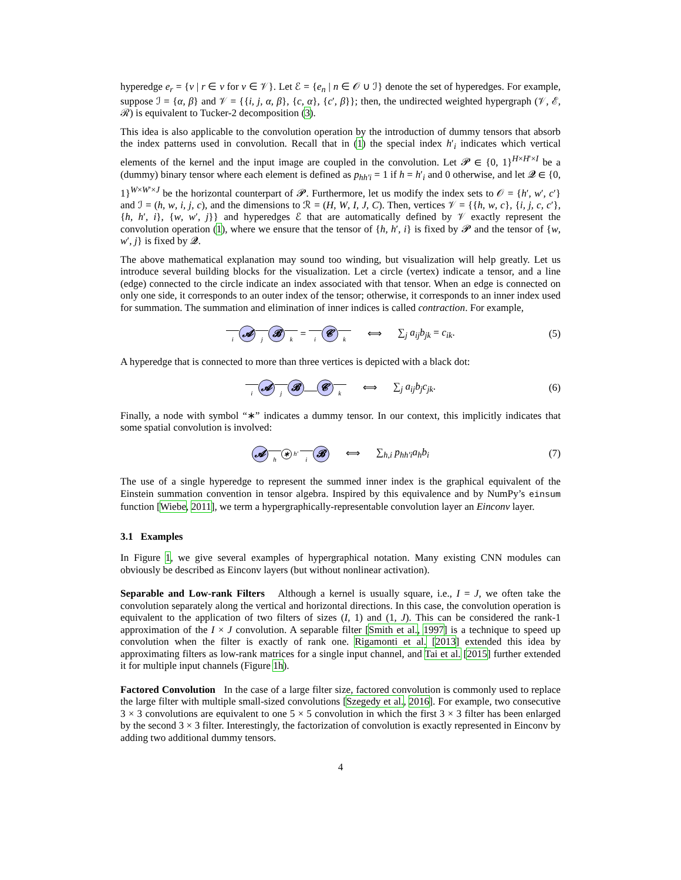hyperedge e<sub>r</sub> = {v | r ∈ v for v ∈ 𝒱}. Let ℰ = {e<sub>n</sub> | n ∈ 𝒪 ∪ ℐ} denote the set of hyperedges. For example, suppose ℐ = {α, β} and 𝒱 = {{i, j, α, β}, {c, α}, {c′, β}}; then, the undirected weighted hypergraph (𝒱, ℰ, ℛ) is equivalent to Tucker-2 decomposition (3).
This idea is also applicable to the convolution operation by the introduction of dummy tensors that absorb the index patterns used in convolution. Recall that in (1) the special index h′<sub>i</sub> indicates which vertical elements of the kernel and the input image are coupled in the convolution. Let 𝓟 ∈ {0, 1}<sup>H×H′×I</sup> be a (dummy) binary tensor where each element is defined as p<sub>hh′i</sub> = 1 if h = h′<sub>i</sub> and 0 otherwise, and let 𝓠 ∈ {0, 1}<sup>W×W′×J</sup> be the horizontal counterpart of 𝓟. Furthermore, let us modify the index sets to 𝒪 = {h′, w′, c′} and ℐ = (h, w, i, j, c), and the dimensions to ℛ = (H, W, I, J, C). Then, vertices 𝒱 = {{h, w, c}, {i, j, c, c′}, {h, h′, i}, {w, w′, j}} and hyperedges ℰ that are automatically defined by 𝒱 exactly represent the convolution operation (1), where we ensure that the tensor of {h, h′, i} is fixed by 𝓟 and the tensor of {w, w′, j} is fixed by 𝓠.
The above mathematical explanation may sound too winding, but visualization will help greatly. Let us introduce several building blocks for the visualization. Let a circle (vertex) indicate a tensor, and a line (edge) connected to the circle indicate an index associated with that tensor. When an edge is connected on only one side, it corresponds to an outer index of the tensor; otherwise, it corresponds to an inner index used for summation. The summation and elimination of inner indices is called contraction. For example,
i 𝓐 j 𝓑 k = i 𝓒 k ⟺ ∑<sub>j</sub> a<sub>ij</sub>b<sub>jk</sub> = c<sub>ik</sub>. (5)
A hyperedge that is connected to more than three vertices is depicted with a black dot:
i 𝓐 j 𝓑 𝓒 k ⟺ ∑<sub>j</sub> a<sub>ij</sub>b<sub>j</sub>c<sub>jk</sub>. (6)
Finally, a node with symbol “∗” indicates a dummy tensor. In our context, this implicitly indicates that some spatial convolution is involved:
𝓐h ∗ h′ i 𝓑 ⟺ ∑<sub>h,i</sub> p<sub>hh′i</sub>a<sub>h</sub>b<sub>i</sub> (7)
The use of a single hyperedge to represent the summed inner index is the graphical equivalent of the Einstein summation convention in tensor algebra. Inspired by this equivalence and by NumPy’s einsum function [Wiebe, 2011], we term a hypergraphically-representable convolution layer an Einconv layer.
3.1 Examples
In Figure 1, we give several examples of hypergraphical notation. Many existing CNN modules can obviously be described as Einconv layers (but without nonlinear activation).
Separable and Low-rank Filters Although a kernel is usually square, i.e., I = J, we often take the convolution separately along the vertical and horizontal directions. In this case, the convolution operation is equivalent to the application of two filters of sizes (I, 1) and (1, J). This can be considered the rank-1 approximation of the I × J convolution. A separable filter [Smith et al., 1997] is a technique to speed up convolution when the filter is exactly of rank one. Rigamonti et al. [2013] extended this idea by approximating filters as low-rank matrices for a single input channel, and Tai et al. [2015] further extended it for multiple input channels (Figure 1h).
Factored Convolution In the case of a large filter size, factored convolution is commonly used to replace the large filter with multiple small-sized convolutions [Szegedy et al., 2016]. For example, two consecutive 3 × 3 convolutions are equivalent to one 5 × 5 convolution in which the first 3 × 3 filter has been enlarged by the second 3 × 3 filter. Interestingly, the factorization of convolution is exactly represented in Einconv by adding two additional dummy tensors.
4